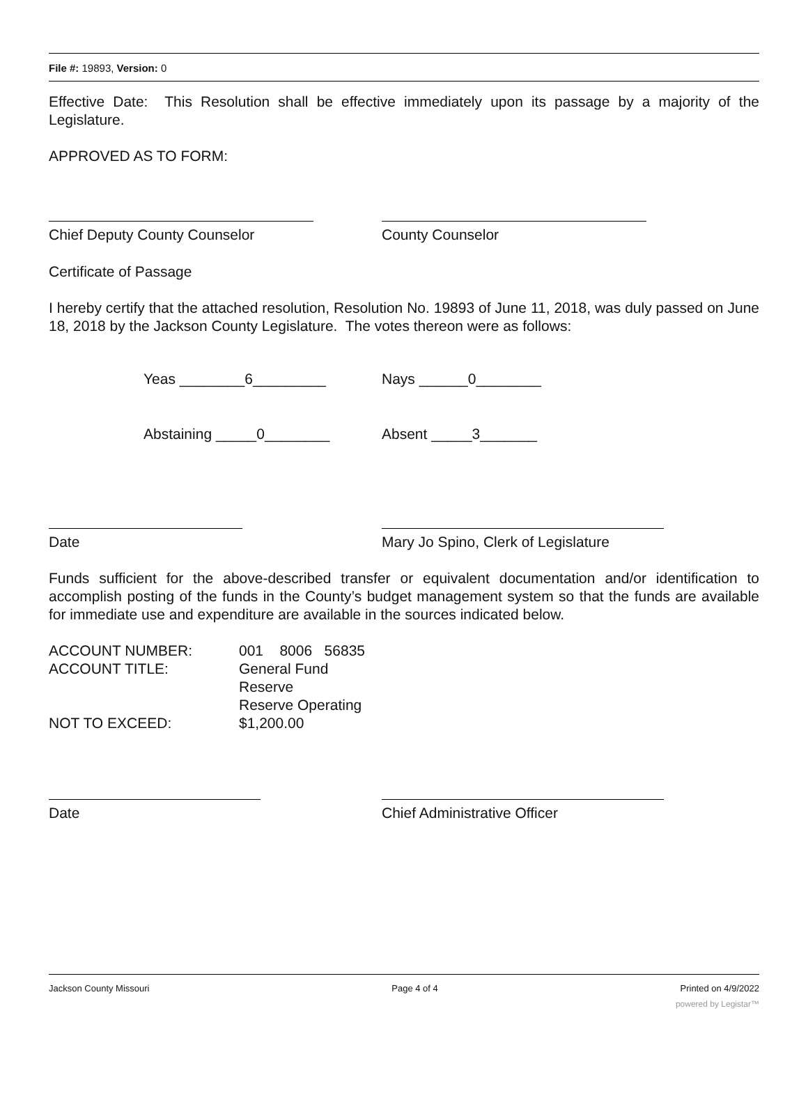File #: 19893, Version: 0
Effective Date: This Resolution shall be effective immediately upon its passage by a majority of the Legislature.
APPROVED AS TO FORM:
Chief Deputy County Counselor County Counselor
Certificate of Passage
I hereby certify that the attached resolution, Resolution No. 19893 of June 11, 2018, was duly passed on June 18, 2018 by the Jackson County Legislature. The votes thereon were as follows:
Yeas ________6_________ Nays ______0________
Abstaining _____0________ Absent _____3_______
Date Mary Jo Spino, Clerk of Legislature
Funds sufficient for the above-described transfer or equivalent documentation and/or identification to accomplish posting of the funds in the County’s budget management system so that the funds are available for immediate use and expenditure are available in the sources indicated below.
| ACCOUNT NUMBER: | 001 8006 56835 |
| ACCOUNT TITLE: | General Fund Reserve Reserve Operating |
| NOT TO EXCEED: | $1,200.00 |
Date Chief Administrative Officer
Jackson County Missouri Page 4 of 4 Printed on 4/9/2022
powered by Legistar™